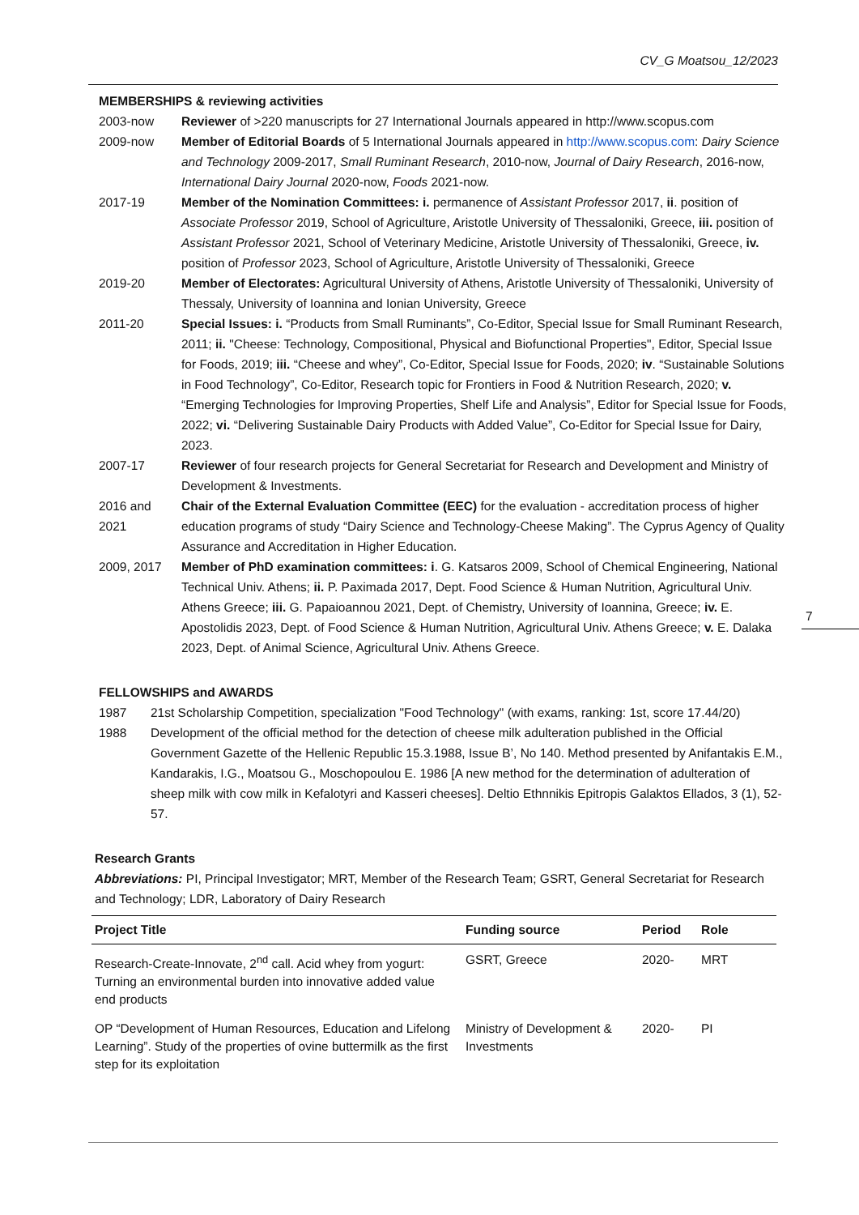CV_G Moatsou_12/2023
MEMBERSHIPS & reviewing activities
2003-now Reviewer of >220 manuscripts for 27 International Journals appeared in http://www.scopus.com
2009-now Member of Editorial Boards of 5 International Journals appeared in http://www.scopus.com: Dairy Science and Technology 2009-2017, Small Ruminant Research, 2010-now, Journal of Dairy Research, 2016-now, International Dairy Journal 2020-now, Foods 2021-now.
2017-19 Member of the Nomination Committees: i. permanence of Assistant Professor 2017, ii. position of Associate Professor 2019, School of Agriculture, Aristotle University of Thessaloniki, Greece, iii. position of Assistant Professor 2021, School of Veterinary Medicine, Aristotle University of Thessaloniki, Greece, iv. position of Professor 2023, School of Agriculture, Aristotle University of Thessaloniki, Greece
2019-20 Member of Electorates: Agricultural University of Athens, Aristotle University of Thessaloniki, University of Thessaly, University of Ioannina and Ionian University, Greece
2011-20 Special Issues: i. “Products from Small Ruminants”, Co-Editor, Special Issue for Small Ruminant Research, 2011; ii. "Cheese: Technology, Compositional, Physical and Biofunctional Properties", Editor, Special Issue for Foods, 2019; iii. “Cheese and whey”, Co-Editor, Special Issue for Foods, 2020; iv. “Sustainable Solutions in Food Technology”, Co-Editor, Research topic for Frontiers in Food & Nutrition Research, 2020; v. “Emerging Technologies for Improving Properties, Shelf Life and Analysis”, Editor for Special Issue for Foods, 2022; vi. “Delivering Sustainable Dairy Products with Added Value”, Co-Editor for Special Issue for Dairy, 2023.
2007-17 Reviewer of four research projects for General Secretariat for Research and Development and Ministry of Development & Investments.
2016 and 2021
Chair of the External Evaluation Committee (EEC) for the evaluation - accreditation process of higher education programs of study “Dairy Science and Technology-Cheese Making”. The Cyprus Agency of Quality Assurance and Accreditation in Higher Education.
2009, 2017 Member of PhD examination committees: i. G. Katsaros 2009, School of Chemical Engineering, National Technical Univ. Athens; ii. P. Paximada 2017, Dept. Food Science & Human Nutrition, Agricultural Univ. Athens Greece; iii. G. Papaioannou 2021, Dept. of Chemistry, University of Ioannina, Greece; iv. E. Apostolidis 2023, Dept. of Food Science & Human Nutrition, Agricultural Univ. Athens Greece; v. E. Dalaka 2023, Dept. of Animal Science, Agricultural Univ. Athens Greece.
FELLOWSHIPS and AWARDS
1987 21st Scholarship Competition, specialization "Food Technology" (with exams, ranking: 1st, score 17.44/20)
1988 Development of the official method for the detection of cheese milk adulteration published in the Official Government Gazette of the Hellenic Republic 15.3.1988, Issue B’, No 140. Method presented by Anifantakis E.M., Kandarakis, I.G., Moatsou G., Moschopoulou E. 1986 [A new method for the determination of adulteration of sheep milk with cow milk in Kefalotyri and Kasseri cheeses]. Deltio Ethnnikis Epitropis Galaktos Ellados, 3 (1), 52-57.
Research Grants
Abbreviations: PI, Principal Investigator; MRT, Member of the Research Team; GSRT, General Secretariat for Research and Technology; LDR, Laboratory of Dairy Research
| Project Title | Funding source | Period | Role |
| --- | --- | --- | --- |
| Research-Create-Innovate, 2<sup>nd</sup> call. Acid whey from yogurt: Turning an environmental burden into innovative added value end products | GSRT, Greece | 2020- | MRT |
| OP “Development of Human Resources, Education and Lifelong Learning”. Study of the properties of ovine buttermilk as the first step for its exploitation | Ministry of Development & Investments | 2020- | PI |
7